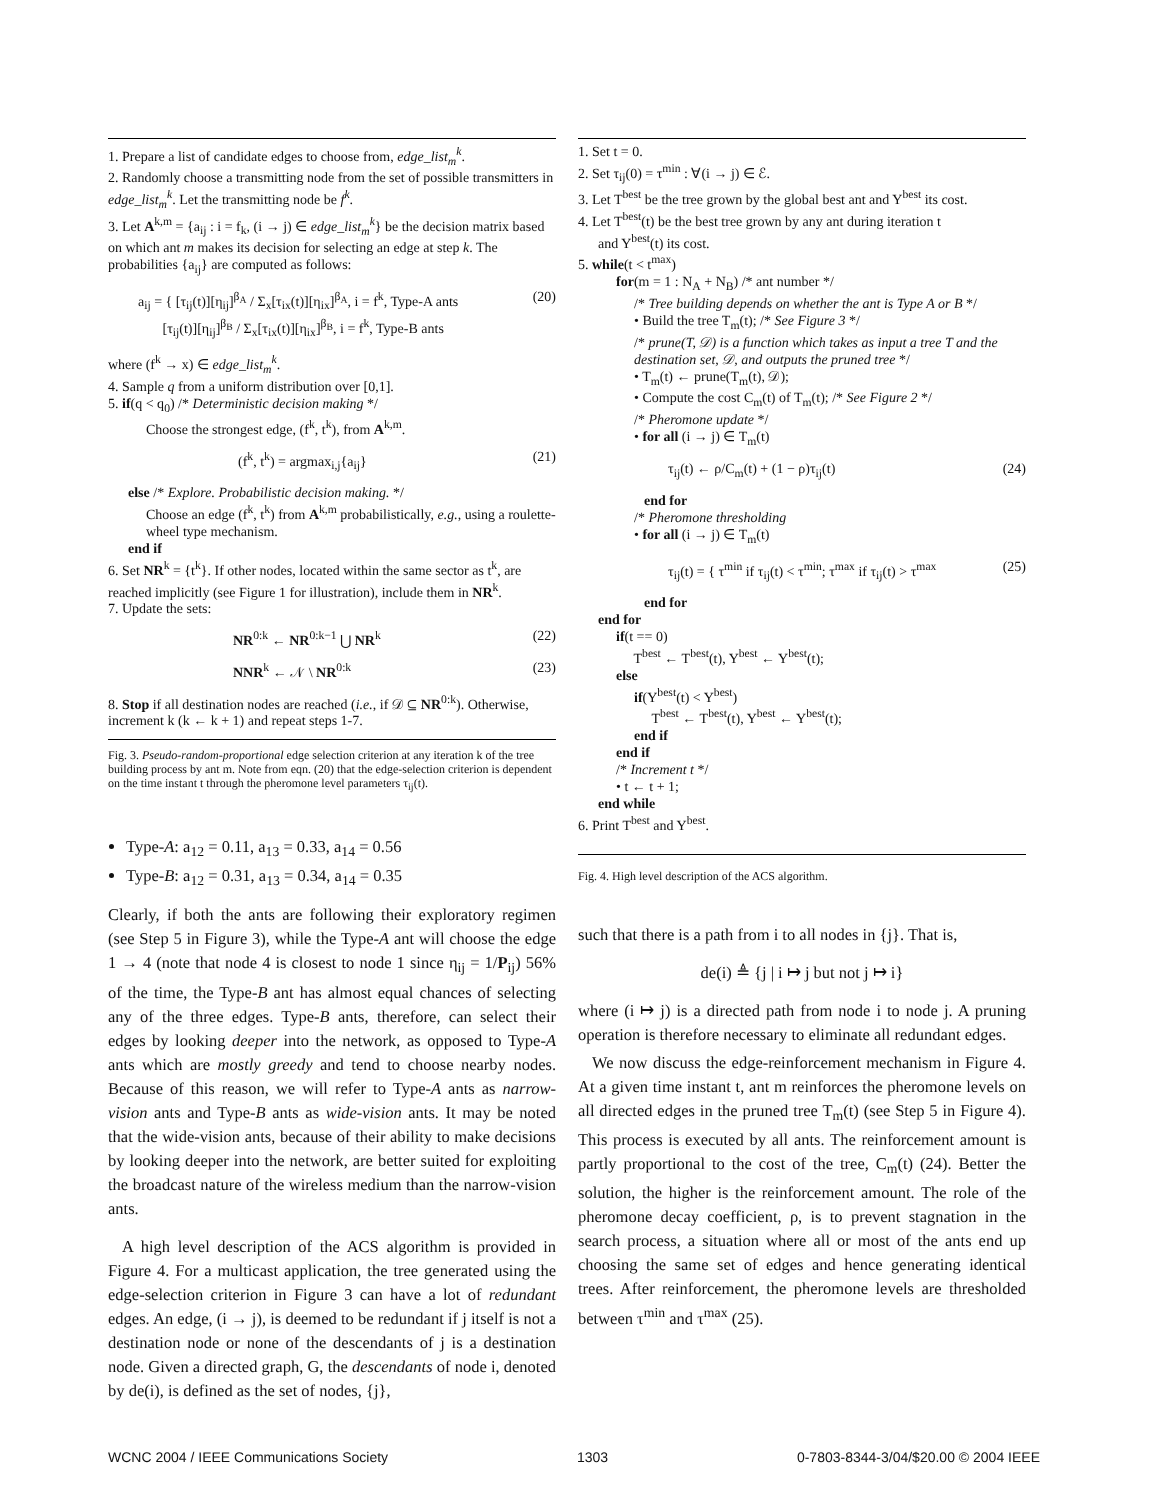1. Prepare a list of candidate edges to choose from, edge_list<sub>m</sub><sup>k</sup>.
2. Randomly choose a transmitting node from the set of possible transmitters in edge_list<sub>m</sub><sup>k</sup>. Let the transmitting node be f<sup>k</sup>.
3. Let A<sup>k,m</sup> = {a<sub>ij</sub> : i = f<sub>k</sub>, (i → j) ∈ edge_list<sub>m</sub><sup>k</sup>} be the decision matrix based on which ant m makes its decision for selecting an edge at step k. The probabilities {a<sub>ij</sub>} are computed as follows:
a<sub>ij</sub> = { [τ<sub>ij</sub>(t)][η<sub>ij</sub>]<sup>β<sub>A</sub></sup> / Σ<sub>x</sub>[τ<sub>ix</sub>(t)][η<sub>ix</sub>]<sup>β<sub>A</sub></sup>, i = f<sup>k</sup>, Type-A ants
[τ<sub>ij</sub>(t)][η<sub>ij</sub>]<sup>β<sub>B</sub></sup> / Σ<sub>x</sub>[τ<sub>ix</sub>(t)][η<sub>ix</sub>]<sup>β<sub>B</sub></sup>, i = f<sup>k</sup>, Type-B ants (20)
where (f<sup>k</sup> → x) ∈ edge_list<sub>m</sub><sup>k</sup>.
4. Sample q from a uniform distribution over [0,1].
5. if(q < q<sub>0</sub>) /* Deterministic decision making */
Choose the strongest edge, (f<sup>k</sup>, t<sup>k</sup>), from A<sup>k,m</sup>.
(f<sup>k</sup>, t<sup>k</sup>) = argmax<sub>i,j</sub>{a<sub>ij</sub>} (21)
else /* Explore. Probabilistic decision making. */
Choose an edge (f<sup>k</sup>, t<sup>k</sup>) from A<sup>k,m</sup> probabilistically, e.g., using a roulette-wheel type mechanism.
end if
6. Set NR<sup>k</sup> = {t<sup>k</sup>}. If other nodes, located within the same sector as t<sup>k</sup>, are reached implicitly (see Figure 1 for illustration), include them in NR<sup>k</sup>.
7. Update the sets:
NR<sup>0:k</sup> ← NR<sup>0:k−1</sup> ⋃ NR<sup>k</sup> (22)
NNR<sup>k</sup> ← 𝒩 \ NR<sup>0:k</sup> (23)
8. Stop if all destination nodes are reached (i.e., if 𝒟 ⊆ NR<sup>0:k</sup>). Otherwise, increment k (k ← k + 1) and repeat steps 1-7.
Fig. 3. Pseudo-random-proportional edge selection criterion at any iteration k of the tree building process by ant m. Note from eqn. (20) that the edge-selection criterion is dependent on the time instant t through the pheromone level parameters τ<sub>ij</sub>(t).
Type-A: a<sub>12</sub> = 0.11, a<sub>13</sub> = 0.33, a<sub>14</sub> = 0.56
Type-B: a<sub>12</sub> = 0.31, a<sub>13</sub> = 0.34, a<sub>14</sub> = 0.35
Clearly, if both the ants are following their exploratory regimen (see Step 5 in Figure 3), while the Type-A ant will choose the edge 1 → 4 (note that node 4 is closest to node 1 since η<sub>ij</sub> = 1/P<sub>ij</sub>) 56% of the time, the Type-B ant has almost equal chances of selecting any of the three edges. Type-B ants, therefore, can select their edges by looking deeper into the network, as opposed to Type-A ants which are mostly greedy and tend to choose nearby nodes. Because of this reason, we will refer to Type-A ants as narrow-vision ants and Type-B ants as wide-vision ants. It may be noted that the wide-vision ants, because of their ability to make decisions by looking deeper into the network, are better suited for exploiting the broadcast nature of the wireless medium than the narrow-vision ants.
A high level description of the ACS algorithm is provided in Figure 4. For a multicast application, the tree generated using the edge-selection criterion in Figure 3 can have a lot of redundant edges. An edge, (i → j), is deemed to be redundant if j itself is not a destination node or none of the descendants of j is a destination node. Given a directed graph, G, the descendants of node i, denoted by de(i), is defined as the set of nodes, {j},
1. Set t = 0.
2. Set τ<sub>ij</sub>(0) = τ<sup>min</sup> : ∀(i → j) ∈ ℰ.
3. Let T<sup>best</sup> be the tree grown by the global best ant and Y<sup>best</sup> its cost.
4. Let T<sup>best</sup>(t) be the best tree grown by any ant during iteration t
and Y<sup>best</sup>(t) its cost.
5. while(t < t<sup>max</sup>)
for(m = 1 : N<sub>A</sub> + N<sub>B</sub>) /* ant number */
/* Tree building depends on whether the ant is Type A or B */
• Build the tree T<sub>m</sub>(t); /* See Figure 3 */
/* prune(T, 𝒟) is a function which takes as input a tree T and the destination set, 𝒟, and outputs the pruned tree */
• T<sub>m</sub>(t) ← prune(T<sub>m</sub>(t), 𝒟);
• Compute the cost C<sub>m</sub>(t) of T<sub>m</sub>(t); /* See Figure 2 */
/* Pheromone update */
• for all (i → j) ∈ T<sub>m</sub>(t)
τ<sub>ij</sub>(t) ← ρ/C<sub>m</sub>(t) + (1 − ρ)τ<sub>ij</sub>(t) (24)
end for
/* Pheromone thresholding
• for all (i → j) ∈ T<sub>m</sub>(t)
τ<sub>ij</sub>(t) = { τ<sup>min</sup> if τ<sub>ij</sub>(t) < τ<sup>min</sup>; τ<sup>max</sup> if τ<sub>ij</sub>(t) > τ<sup>max</sup> (25)
end for
end for
if(t == 0)
T<sup>best</sup> ← T<sup>best</sup>(t), Y<sup>best</sup> ← Y<sup>best</sup>(t);
else
if(Y<sup>best</sup>(t) < Y<sup>best</sup>)
T<sup>best</sup> ← T<sup>best</sup>(t), Y<sup>best</sup> ← Y<sup>best</sup>(t);
end if
end if
/* Increment t */
• t ← t + 1;
end while
6. Print T<sup>best</sup> and Y<sup>best</sup>.
Fig. 4. High level description of the ACS algorithm.
such that there is a path from i to all nodes in {j}. That is,
de(i) ≜ {j | i ↦ j but not j ↦ i}
where (i ↦ j) is a directed path from node i to node j. A pruning operation is therefore necessary to eliminate all redundant edges.
We now discuss the edge-reinforcement mechanism in Figure 4. At a given time instant t, ant m reinforces the pheromone levels on all directed edges in the pruned tree T<sub>m</sub>(t) (see Step 5 in Figure 4). This process is executed by all ants. The reinforcement amount is partly proportional to the cost of the tree, C<sub>m</sub>(t) (24). Better the solution, the higher is the reinforcement amount. The role of the pheromone decay coefficient, ρ, is to prevent stagnation in the search process, a situation where all or most of the ants end up choosing the same set of edges and hence generating identical trees. After reinforcement, the pheromone levels are thresholded between τ<sup>min</sup> and τ<sup>max</sup> (25).
WCNC 2004 / IEEE Communications Society 1303 0-7803-8344-3/04/$20.00 © 2004 IEEE